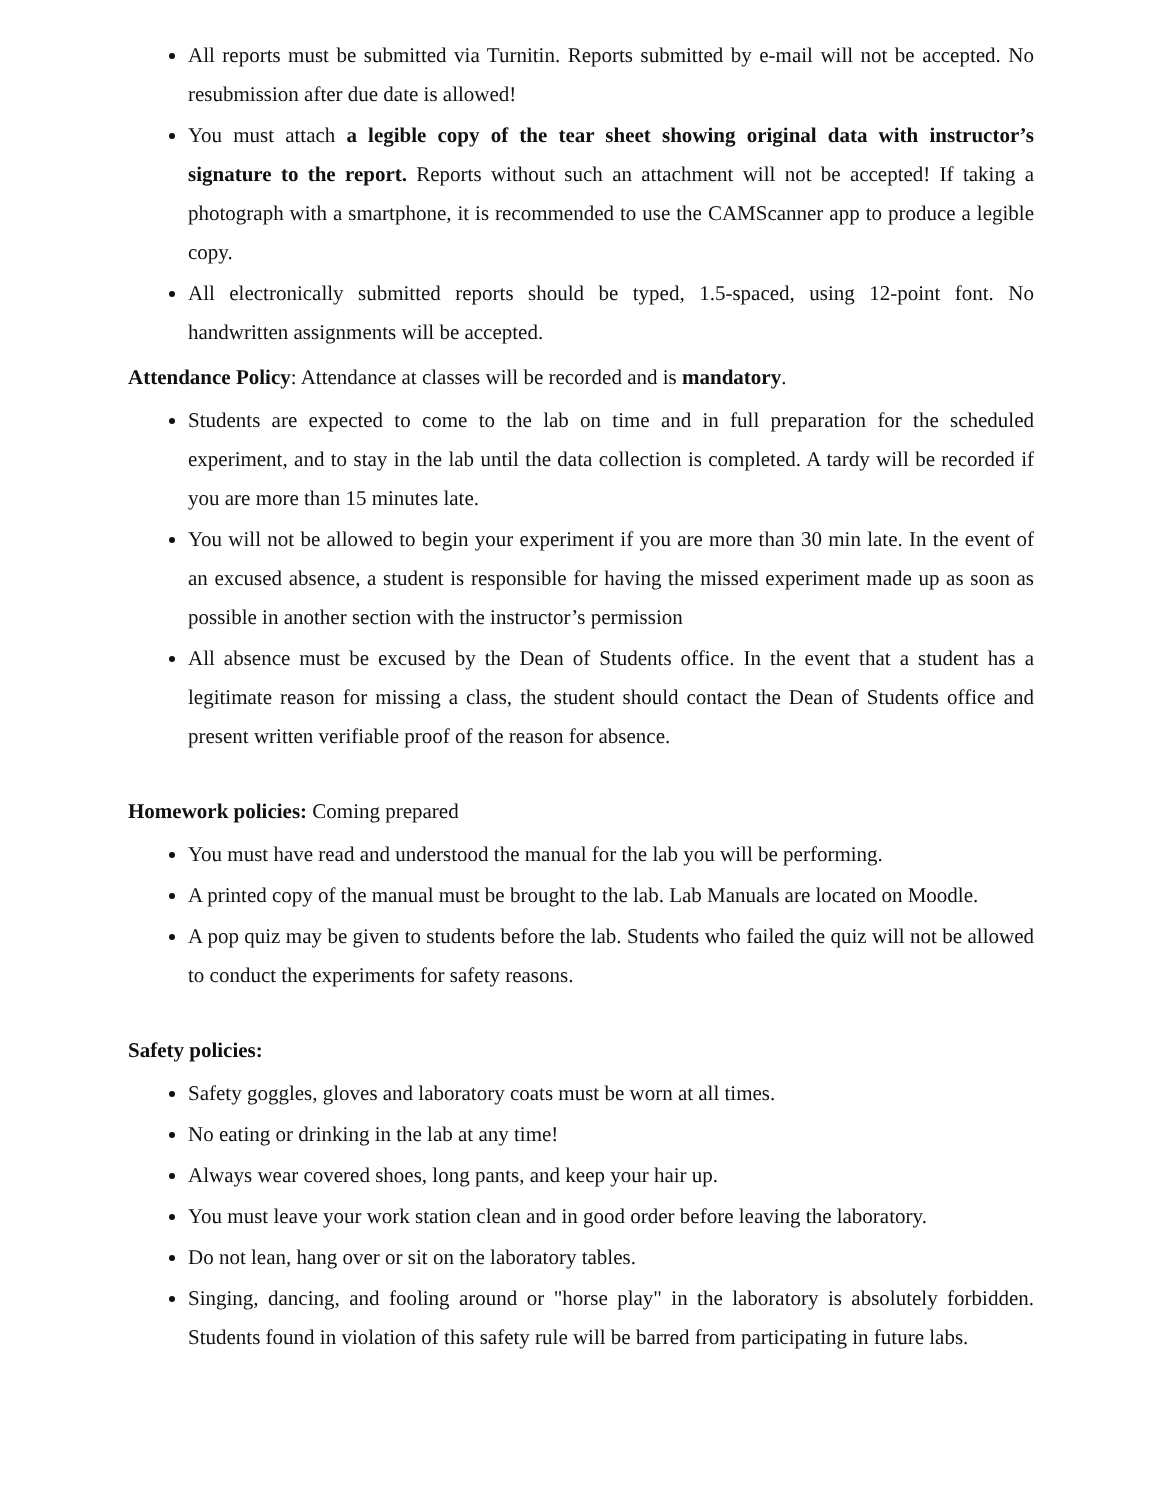All reports must be submitted via Turnitin. Reports submitted by e-mail will not be accepted. No resubmission after due date is allowed!
You must attach a legible copy of the tear sheet showing original data with instructor’s signature to the report. Reports without such an attachment will not be accepted! If taking a photograph with a smartphone, it is recommended to use the CAMScanner app to produce a legible copy.
All electronically submitted reports should be typed, 1.5-spaced, using 12-point font. No handwritten assignments will be accepted.
Attendance Policy: Attendance at classes will be recorded and is mandatory.
Students are expected to come to the lab on time and in full preparation for the scheduled experiment, and to stay in the lab until the data collection is completed. A tardy will be recorded if you are more than 15 minutes late.
You will not be allowed to begin your experiment if you are more than 30 min late. In the event of an excused absence, a student is responsible for having the missed experiment made up as soon as possible in another section with the instructor’s permission
All absence must be excused by the Dean of Students office. In the event that a student has a legitimate reason for missing a class, the student should contact the Dean of Students office and present written verifiable proof of the reason for absence.
Homework policies: Coming prepared
You must have read and understood the manual for the lab you will be performing.
A printed copy of the manual must be brought to the lab. Lab Manuals are located on Moodle.
A pop quiz may be given to students before the lab. Students who failed the quiz will not be allowed to conduct the experiments for safety reasons.
Safety policies:
Safety goggles, gloves and laboratory coats must be worn at all times.
No eating or drinking in the lab at any time!
Always wear covered shoes, long pants, and keep your hair up.
You must leave your work station clean and in good order before leaving the laboratory.
Do not lean, hang over or sit on the laboratory tables.
Singing, dancing, and fooling around or "horse play" in the laboratory is absolutely forbidden. Students found in violation of this safety rule will be barred from participating in future labs.